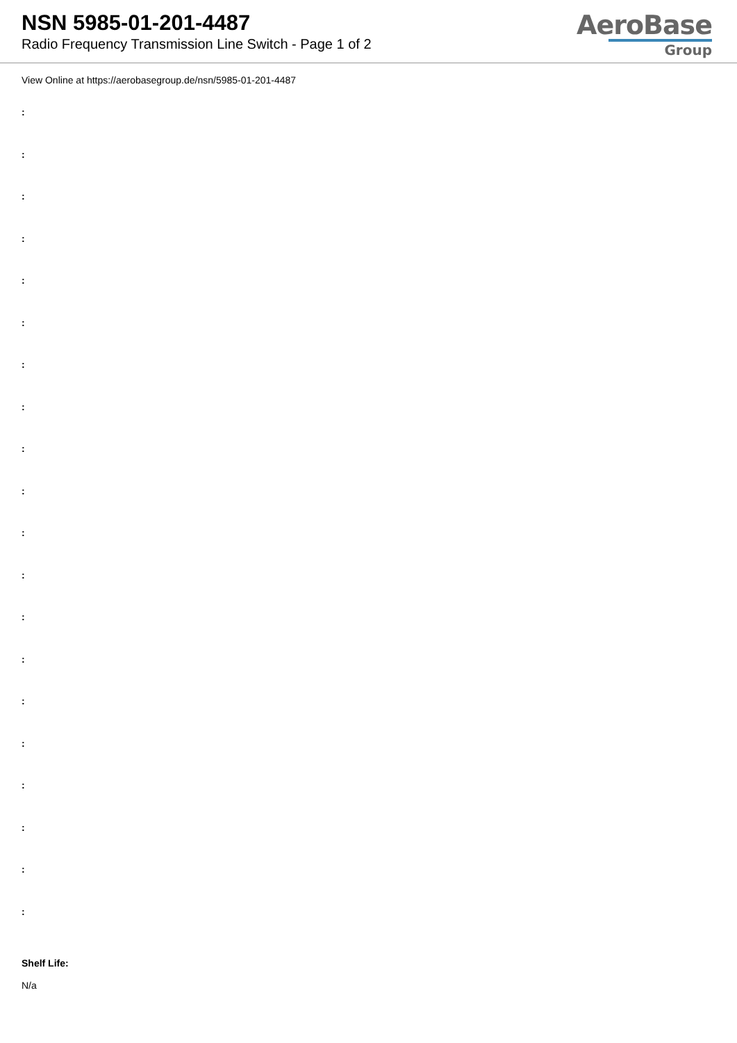NSN 5985-01-201-4487
Radio Frequency Transmission Line Switch - Page 1 of 2
AeroBase
Group
View Online at https://aerobasegroup.de/nsn/5985-01-201-4487
:
:
:
:
:
:
:
:
:
:
:
:
:
:
:
:
:
:
:
:
Shelf Life:
N/a